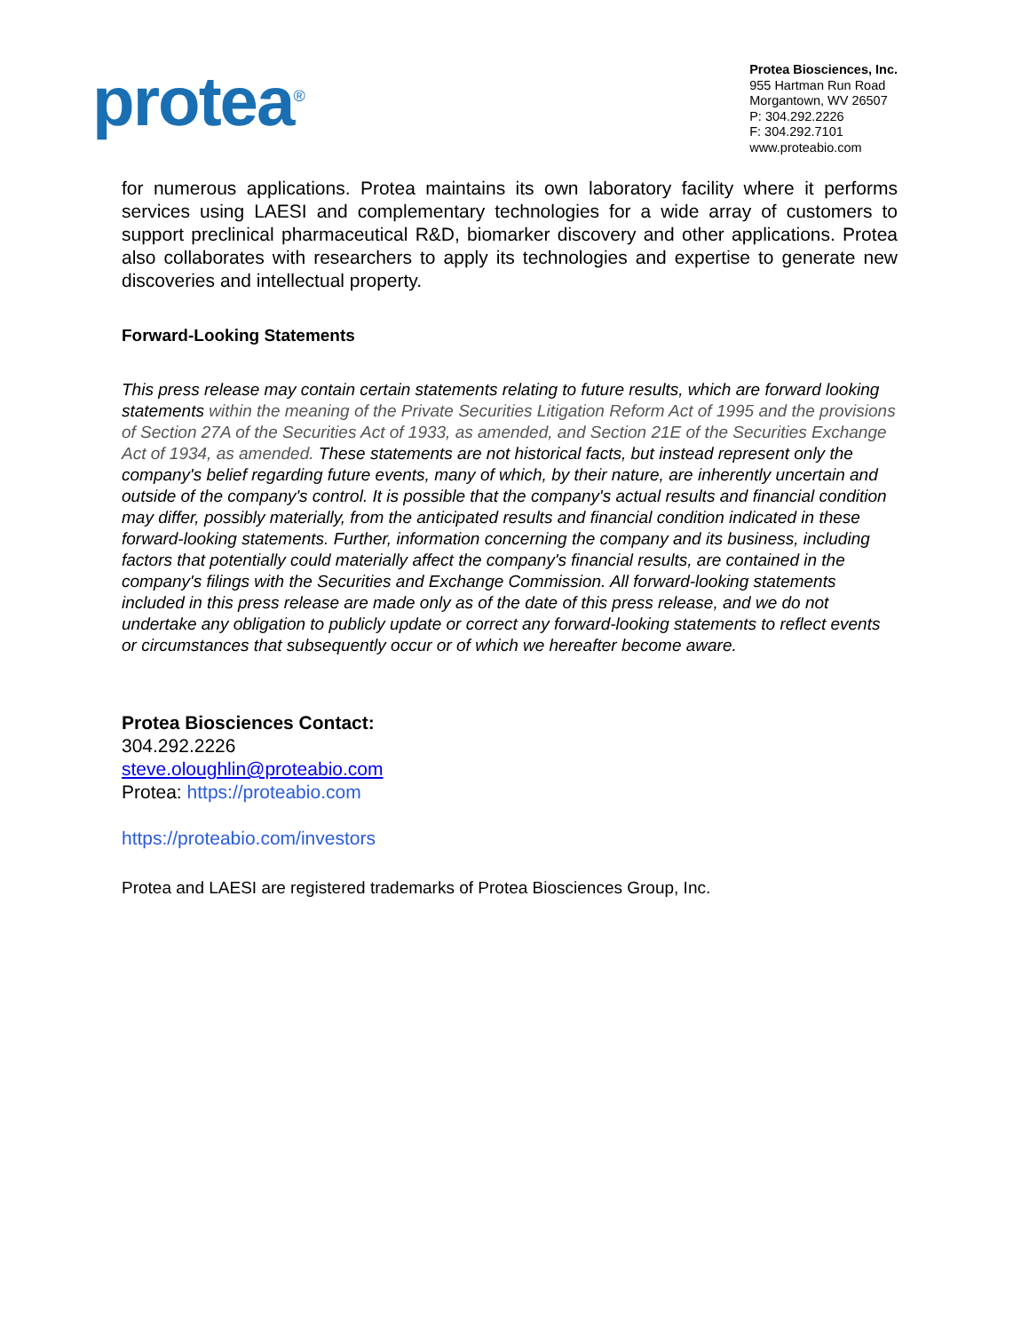protea<sup>®</sup>
Protea Biosciences, Inc.
955 Hartman Run Road
Morgantown, WV 26507
P: 304.292.2226
F: 304.292.7101
www.proteabio.com
for numerous applications. Protea maintains its own laboratory facility where it performs services using LAESI and complementary technologies for a wide array of customers to support preclinical pharmaceutical R&D, biomarker discovery and other applications. Protea also collaborates with researchers to apply its technologies and expertise to generate new discoveries and intellectual property.
Forward-Looking Statements
This press release may contain certain statements relating to future results, which are forward looking statements within the meaning of the Private Securities Litigation Reform Act of 1995 and the provisions of Section 27A of the Securities Act of 1933, as amended, and Section 21E of the Securities Exchange Act of 1934, as amended. These statements are not historical facts, but instead represent only the company's belief regarding future events, many of which, by their nature, are inherently uncertain and outside of the company's control. It is possible that the company's actual results and financial condition may differ, possibly materially, from the anticipated results and financial condition indicated in these forward-looking statements. Further, information concerning the company and its business, including factors that potentially could materially affect the company's financial results, are contained in the company's filings with the Securities and Exchange Commission. All forward-looking statements included in this press release are made only as of the date of this press release, and we do not undertake any obligation to publicly update or correct any forward-looking statements to reflect events or circumstances that subsequently occur or of which we hereafter become aware.
Protea Biosciences Contact:
304.292.2226
steve.oloughlin@proteabio.com
Protea: https://proteabio.com
https://proteabio.com/investors
Protea and LAESI are registered trademarks of Protea Biosciences Group, Inc.